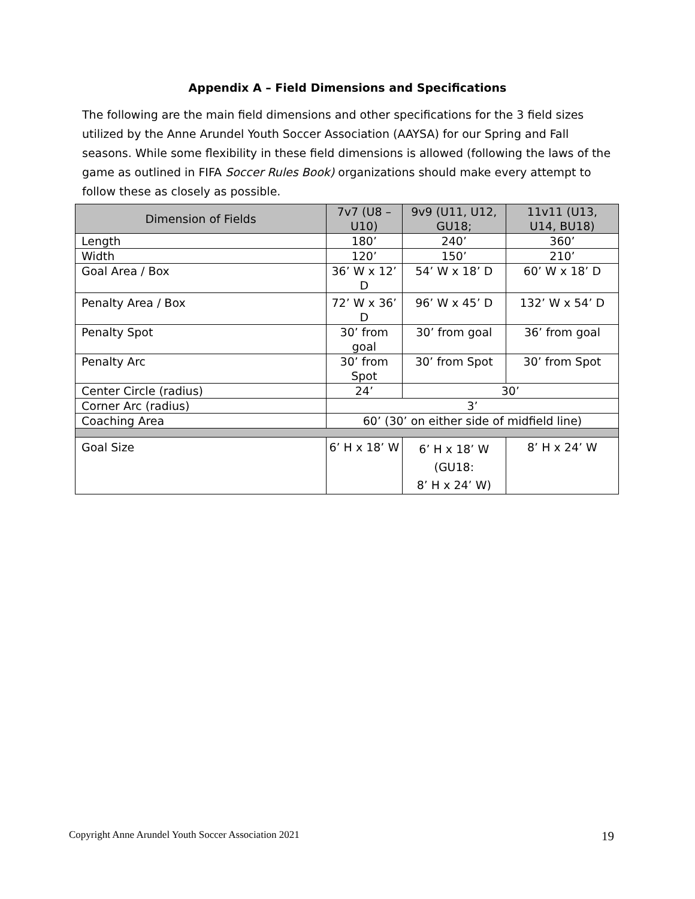Appendix A – Field Dimensions and Specifications
The following are the main field dimensions and other specifications for the 3 field sizes utilized by the Anne Arundel Youth Soccer Association (AAYSA) for our Spring and Fall seasons. While some flexibility in these field dimensions is allowed (following the laws of the game as outlined in FIFA Soccer Rules Book) organizations should make every attempt to follow these as closely as possible.
| Dimension of Fields | 7v7 (U8 – U10) | 9v9 (U11, U12, GU18; | 11v11 (U13, U14, BU18) |
| --- | --- | --- | --- |
| Length | 180’ | 240’ | 360’ |
| Width | 120’ | 150’ | 210’ |
| Goal Area / Box | 36’ W x 12’ D | 54’ W x 18’ D | 60’ W x 18’ D |
| Penalty Area / Box | 72’ W x 36’ D | 96’ W x 45’ D | 132’ W x 54’ D |
| Penalty Spot | 30’ from goal | 30’ from goal | 36’ from goal |
| Penalty Arc | 30’ from Spot | 30’ from Spot | 30’ from Spot |
| Center Circle (radius) | 24’ | 30’ | |
| Corner Arc (radius) | 3’ | | |
| Coaching Area | 60’ (30’ on either side of midfield line) | | |
| Goal Size | 6’ H x 18’ W | 6’ H x 18’ W (GU18: 8’ H x 24’ W) | 8’ H x 24’ W |
Copyright Anne Arundel Youth Soccer Association 2021 19